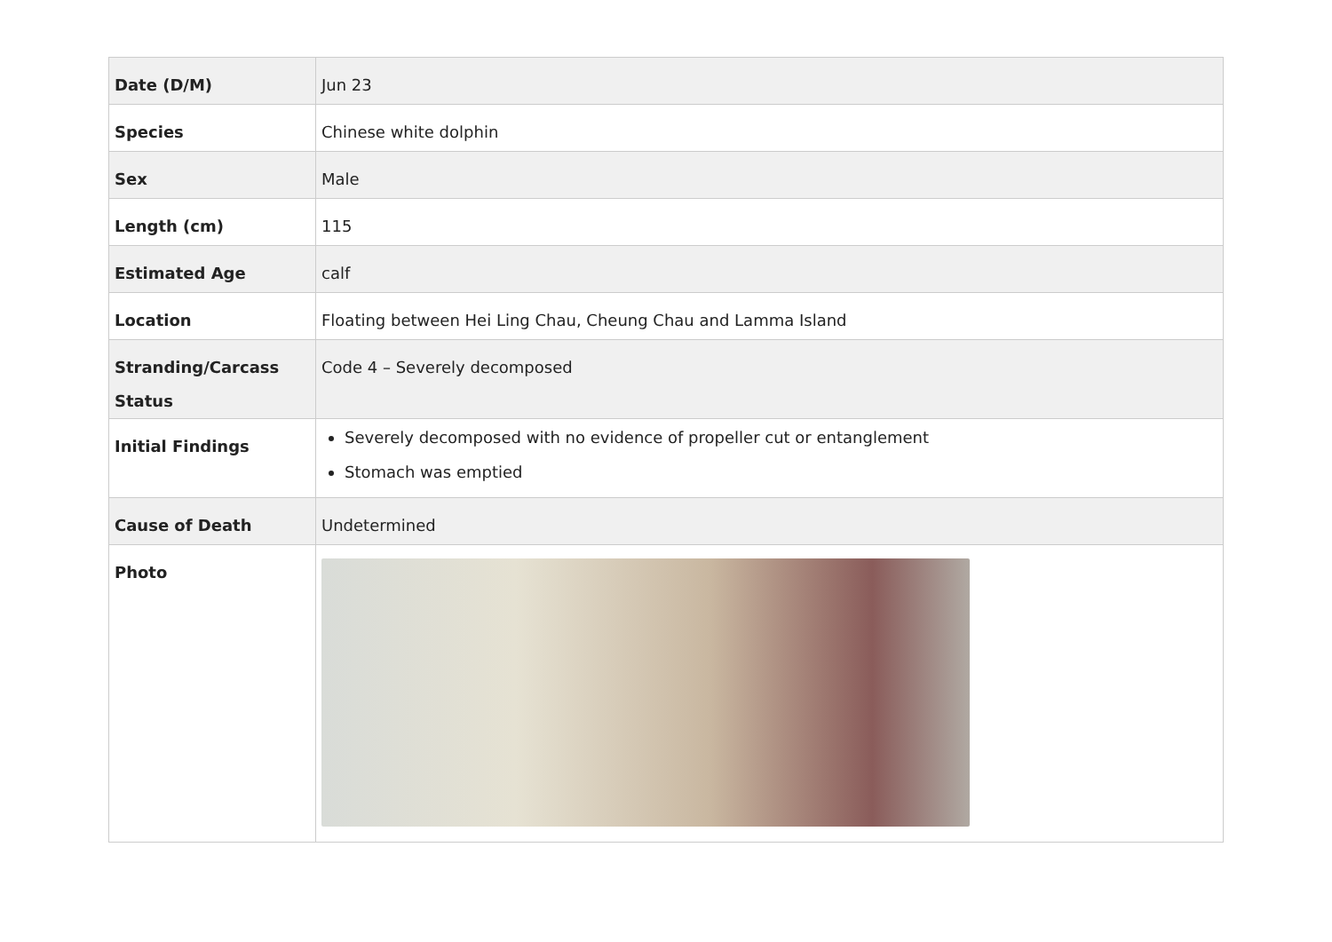| Date (D/M) | Jun 23 |
| Species | Chinese white dolphin |
| Sex | Male |
| Length (cm) | 115 |
| Estimated Age | calf |
| Location | Floating between Hei Ling Chau, Cheung Chau and Lamma Island |
| Stranding/Carcass Status | Code 4 – Severely decomposed |
| Initial Findings | Severely decomposed with no evidence of propeller cut or entanglement Stomach was emptied |
| Cause of Death | Undetermined |
| Photo | |